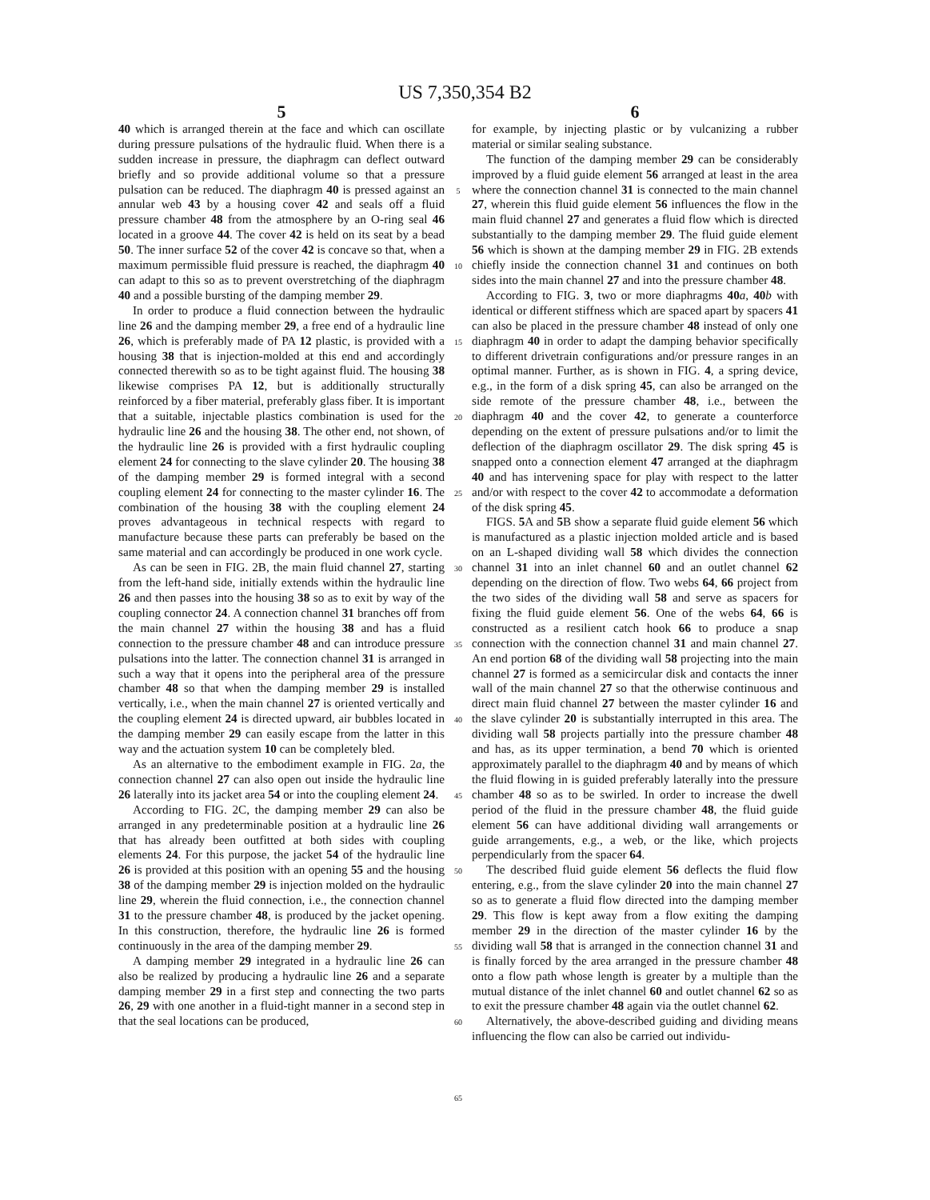US 7,350,354 B2
5
40 which is arranged therein at the face and which can oscillate during pressure pulsations of the hydraulic fluid. When there is a sudden increase in pressure, the diaphragm can deflect outward briefly and so provide additional volume so that a pressure pulsation can be reduced. The diaphragm 40 is pressed against an annular web 43 by a housing cover 42 and seals off a fluid pressure chamber 48 from the atmosphere by an O-ring seal 46 located in a groove 44. The cover 42 is held on its seat by a bead 50. The inner surface 52 of the cover 42 is concave so that, when a maximum permissible fluid pressure is reached, the diaphragm 40 can adapt to this so as to prevent overstretching of the diaphragm 40 and a possible bursting of the damping member 29.
In order to produce a fluid connection between the hydraulic line 26 and the damping member 29, a free end of a hydraulic line 26, which is preferably made of PA 12 plastic, is provided with a housing 38 that is injection-molded at this end and accordingly connected therewith so as to be tight against fluid. The housing 38 likewise comprises PA 12, but is additionally structurally reinforced by a fiber material, preferably glass fiber. It is important that a suitable, injectable plastics combination is used for the hydraulic line 26 and the housing 38. The other end, not shown, of the hydraulic line 26 is provided with a first hydraulic coupling element 24 for connecting to the slave cylinder 20. The housing 38 of the damping member 29 is formed integral with a second coupling element 24 for connecting to the master cylinder 16. The combination of the housing 38 with the coupling element 24 proves advantageous in technical respects with regard to manufacture because these parts can preferably be based on the same material and can accordingly be produced in one work cycle.
As can be seen in FIG. 2B, the main fluid channel 27, starting from the left-hand side, initially extends within the hydraulic line 26 and then passes into the housing 38 so as to exit by way of the coupling connector 24. A connection channel 31 branches off from the main channel 27 within the housing 38 and has a fluid connection to the pressure chamber 48 and can introduce pressure pulsations into the latter. The connection channel 31 is arranged in such a way that it opens into the peripheral area of the pressure chamber 48 so that when the damping member 29 is installed vertically, i.e., when the main channel 27 is oriented vertically and the coupling element 24 is directed upward, air bubbles located in the damping member 29 can easily escape from the latter in this way and the actuation system 10 can be completely bled.
As an alternative to the embodiment example in FIG. 2a, the connection channel 27 can also open out inside the hydraulic line 26 laterally into its jacket area 54 or into the coupling element 24.
According to FIG. 2C, the damping member 29 can also be arranged in any predeterminable position at a hydraulic line 26 that has already been outfitted at both sides with coupling elements 24. For this purpose, the jacket 54 of the hydraulic line 26 is provided at this position with an opening 55 and the housing 38 of the damping member 29 is injection molded on the hydraulic line 29, wherein the fluid connection, i.e., the connection channel 31 to the pressure chamber 48, is produced by the jacket opening. In this construction, therefore, the hydraulic line 26 is formed continuously in the area of the damping member 29.
A damping member 29 integrated in a hydraulic line 26 can also be realized by producing a hydraulic line 26 and a separate damping member 29 in a first step and connecting the two parts 26, 29 with one another in a fluid-tight manner in a second step in that the seal locations can be produced,
5
10
15
20
25
30
35
40
45
50
55
60
65
6
for example, by injecting plastic or by vulcanizing a rubber material or similar sealing substance.
The function of the damping member 29 can be considerably improved by a fluid guide element 56 arranged at least in the area where the connection channel 31 is connected to the main channel 27, wherein this fluid guide element 56 influences the flow in the main fluid channel 27 and generates a fluid flow which is directed substantially to the damping member 29. The fluid guide element 56 which is shown at the damping member 29 in FIG. 2B extends chiefly inside the connection channel 31 and continues on both sides into the main channel 27 and into the pressure chamber 48.
According to FIG. 3, two or more diaphragms 40 a, 40 b with identical or different stiffness which are spaced apart by spacers 41 can also be placed in the pressure chamber 48 instead of only one diaphragm 40 in order to adapt the damping behavior specifically to different drivetrain configurations and/or pressure ranges in an optimal manner. Further, as is shown in FIG. 4, a spring device, e.g., in the form of a disk spring 45, can also be arranged on the side remote of the pressure chamber 48, i.e., between the diaphragm 40 and the cover 42, to generate a counterforce depending on the extent of pressure pulsations and/or to limit the deflection of the diaphragm oscillator 29. The disk spring 45 is snapped onto a connection element 47 arranged at the diaphragm 40 and has intervening space for play with respect to the latter and/or with respect to the cover 42 to accommodate a deformation of the disk spring 45.
FIGS. 5 A and 5 B show a separate fluid guide element 56 which is manufactured as a plastic injection molded article and is based on an L-shaped dividing wall 58 which divides the connection channel 31 into an inlet channel 60 and an outlet channel 62 depending on the direction of flow. Two webs 64, 66 project from the two sides of the dividing wall 58 and serve as spacers for fixing the fluid guide element 56. One of the webs 64, 66 is constructed as a resilient catch hook 66 to produce a snap connection with the connection channel 31 and main channel 27. An end portion 68 of the dividing wall 58 projecting into the main channel 27 is formed as a semicircular disk and contacts the inner wall of the main channel 27 so that the otherwise continuous and direct main fluid channel 27 between the master cylinder 16 and the slave cylinder 20 is substantially interrupted in this area. The dividing wall 58 projects partially into the pressure chamber 48 and has, as its upper termination, a bend 70 which is oriented approximately parallel to the diaphragm 40 and by means of which the fluid flowing in is guided preferably laterally into the pressure chamber 48 so as to be swirled. In order to increase the dwell period of the fluid in the pressure chamber 48, the fluid guide element 56 can have additional dividing wall arrangements or guide arrangements, e.g., a web, or the like, which projects perpendicularly from the spacer 64.
The described fluid guide element 56 deflects the fluid flow entering, e.g., from the slave cylinder 20 into the main channel 27 so as to generate a fluid flow directed into the damping member 29. This flow is kept away from a flow exiting the damping member 29 in the direction of the master cylinder 16 by the dividing wall 58 that is arranged in the connection channel 31 and is finally forced by the area arranged in the pressure chamber 48 onto a flow path whose length is greater by a multiple than the mutual distance of the inlet channel 60 and outlet channel 62 so as to exit the pressure chamber 48 again via the outlet channel 62.
Alternatively, the above-described guiding and dividing means influencing the flow can also be carried out individu-